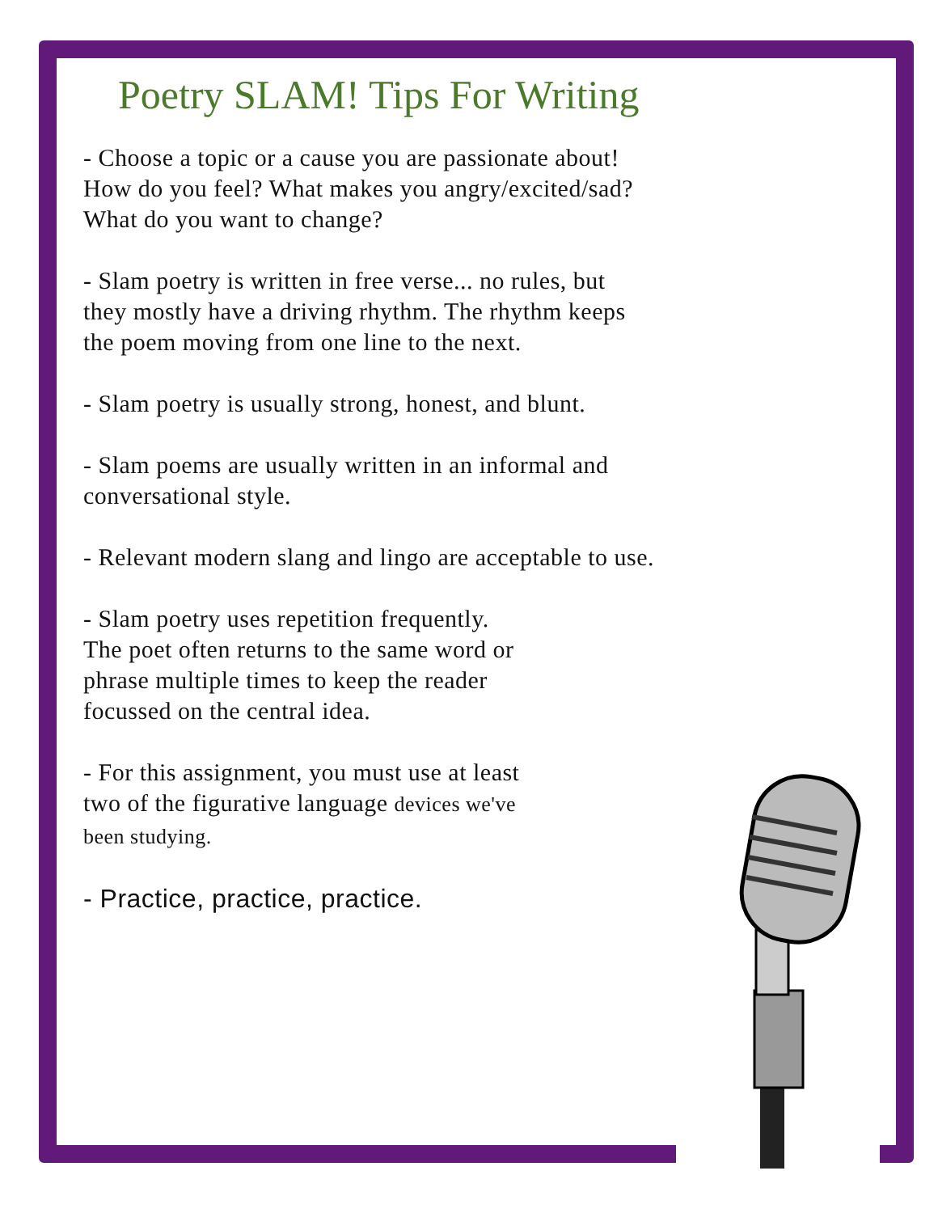Poetry SLAM! Tips For Writing
- Choose a topic or a cause you are passionate about!
How do you feel? What makes you angry/excited/sad?
What do you want to change?
- Slam poetry is written in free verse... no rules, but
they mostly have a driving rhythm. The rhythm keeps
the poem moving from one line to the next.
- Slam poetry is usually strong, honest, and blunt.
- Slam poems are usually written in an informal and
conversational style.
- Relevant modern slang and lingo are acceptable to use.
- Slam poetry uses repetition frequently.
The poet often returns to the same word or
phrase multiple times to keep the reader
focussed on the central idea.
- For this assignment, you must use at least
two of the figurative language devices we've
been studying.
- Practice, practice, practice.